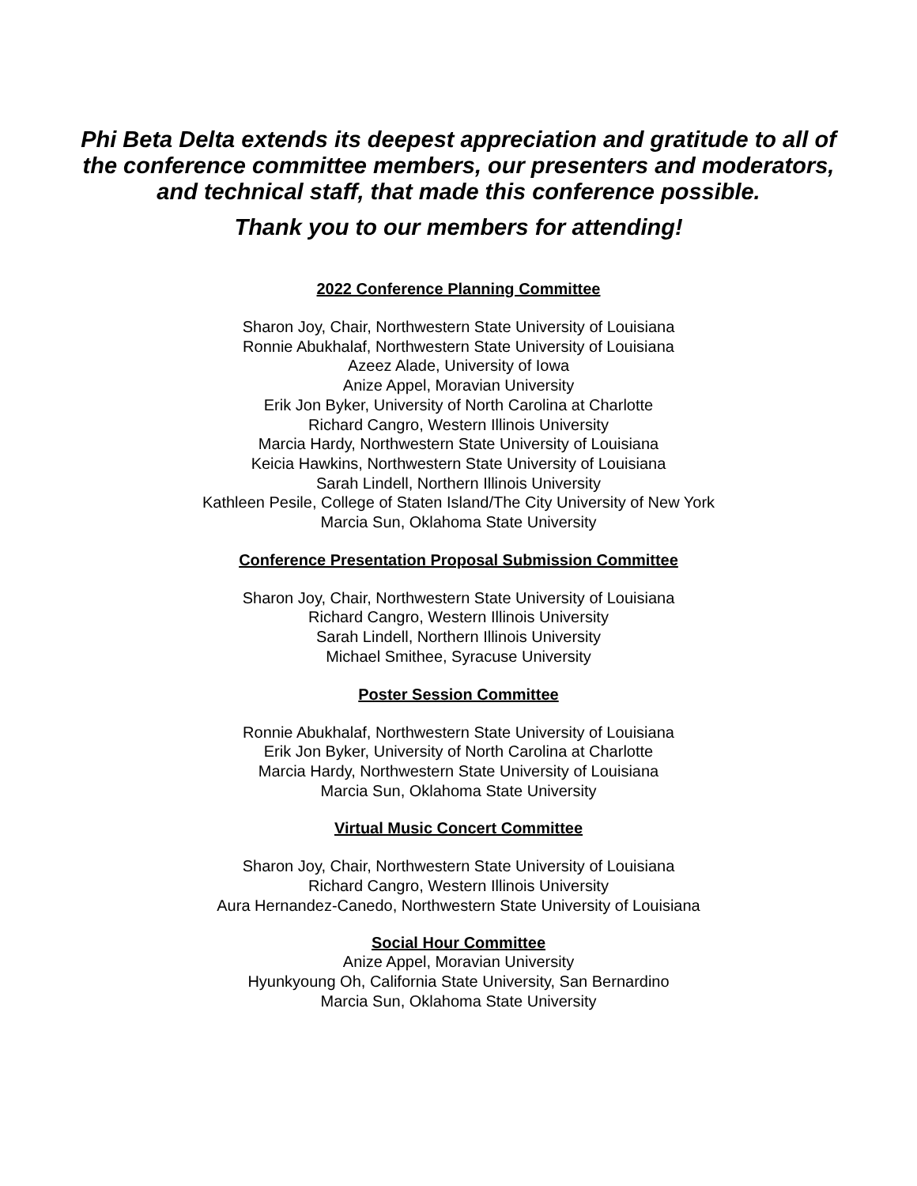Phi Beta Delta extends its deepest appreciation and gratitude to all of
the conference committee members, our presenters and moderators,
and technical staff, that made this conference possible.
Thank you to our members for attending!
2022 Conference Planning Committee
Sharon Joy, Chair, Northwestern State University of Louisiana
Ronnie Abukhalaf, Northwestern State University of Louisiana
Azeez Alade, University of Iowa
Anize Appel, Moravian University
Erik Jon Byker, University of North Carolina at Charlotte
Richard Cangro, Western Illinois University
Marcia Hardy, Northwestern State University of Louisiana
Keicia Hawkins, Northwestern State University of Louisiana
Sarah Lindell, Northern Illinois University
Kathleen Pesile, College of Staten Island/The City University of New York
Marcia Sun, Oklahoma State University
Conference Presentation Proposal Submission Committee
Sharon Joy, Chair, Northwestern State University of Louisiana
Richard Cangro, Western Illinois University
Sarah Lindell, Northern Illinois University
Michael Smithee, Syracuse University
Poster Session Committee
Ronnie Abukhalaf, Northwestern State University of Louisiana
Erik Jon Byker, University of North Carolina at Charlotte
Marcia Hardy, Northwestern State University of Louisiana
Marcia Sun, Oklahoma State University
Virtual Music Concert Committee
Sharon Joy, Chair, Northwestern State University of Louisiana
Richard Cangro, Western Illinois University
Aura Hernandez-Canedo, Northwestern State University of Louisiana
Social Hour Committee
Anize Appel, Moravian University
Hyunkyoung Oh, California State University, San Bernardino
Marcia Sun, Oklahoma State University